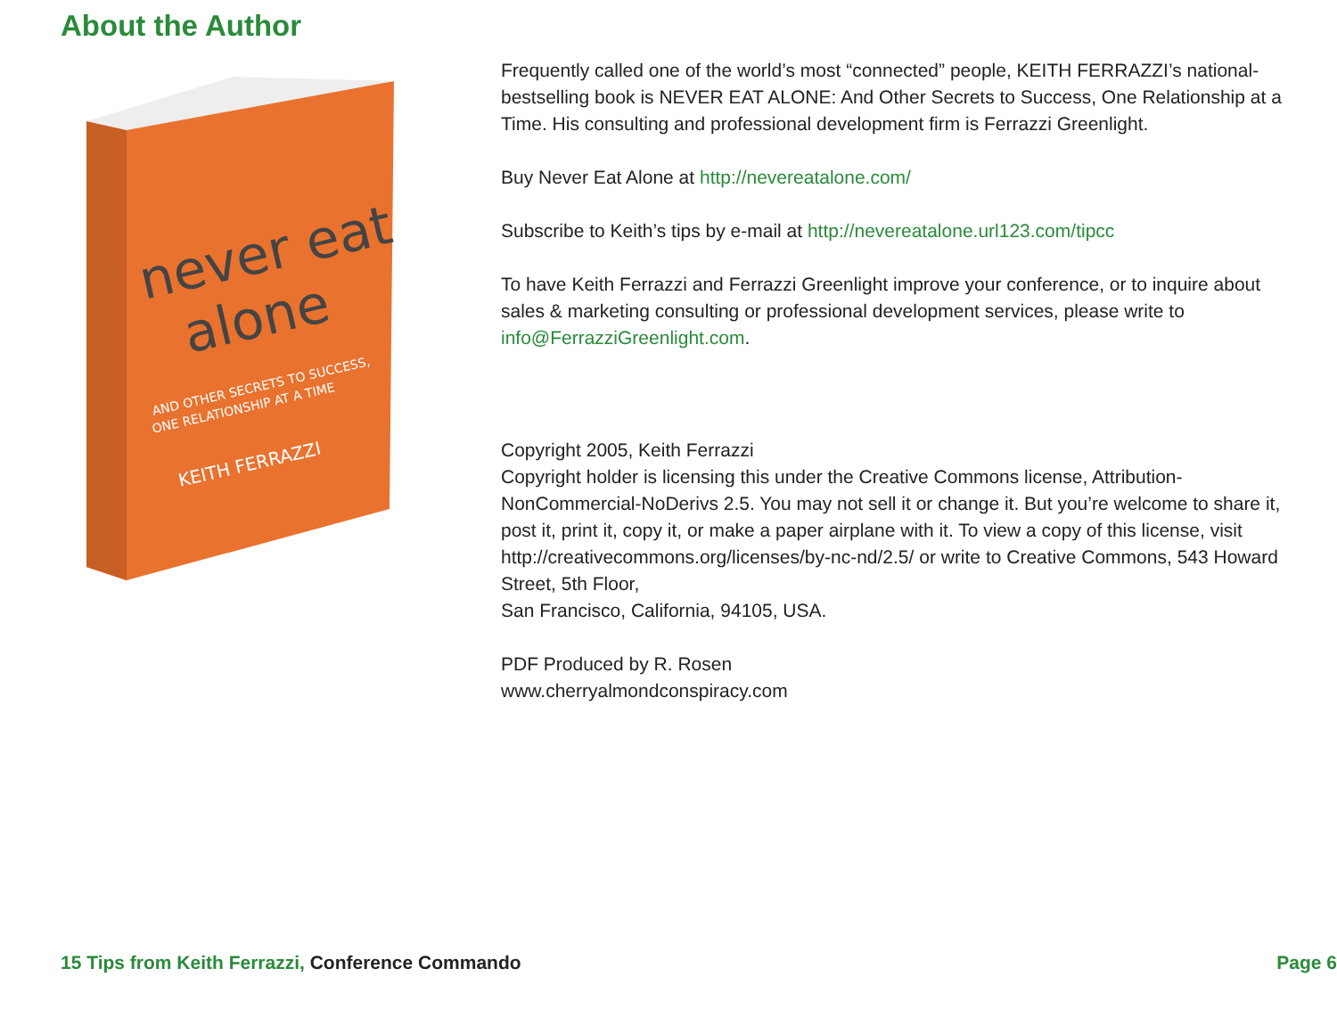About the Author
never eat
alone
AND OTHER SECRETS TO SUCCESS,
ONE RELATIONSHIP AT A TIME
KEITH FERRAZZI
Frequently called one of the world’s most “connected” people, KEITH FERRAZZI’s national-bestselling book is NEVER EAT ALONE: And Other Secrets to Success, One Relationship at a Time. His consulting and professional development firm is Ferrazzi Greenlight.
Buy Never Eat Alone at http://nevereatalone.com/
Subscribe to Keith’s tips by e-mail at http://nevereatalone.url123.com/tipcc
To have Keith Ferrazzi and Ferrazzi Greenlight improve your conference, or to inquire about sales & marketing consulting or professional development services, please write to info@FerrazziGreenlight.com.
Copyright 2005, Keith Ferrazzi
Copyright holder is licensing this under the Creative Commons license, Attribution-NonCommercial-NoDerivs 2.5. You may not sell it or change it. But you’re welcome to share it, post it, print it, copy it, or make a paper airplane with it. To view a copy of this license, visit http://creativecommons.org/licenses/by-nc-nd/2.5/ or write to Creative Commons, 543 Howard Street, 5th Floor,
San Francisco, California, 94105, USA.
PDF Produced by R. Rosen
www.cherryalmondconspiracy.com
15 Tips from Keith Ferrazzi, Conference Commando Page 6